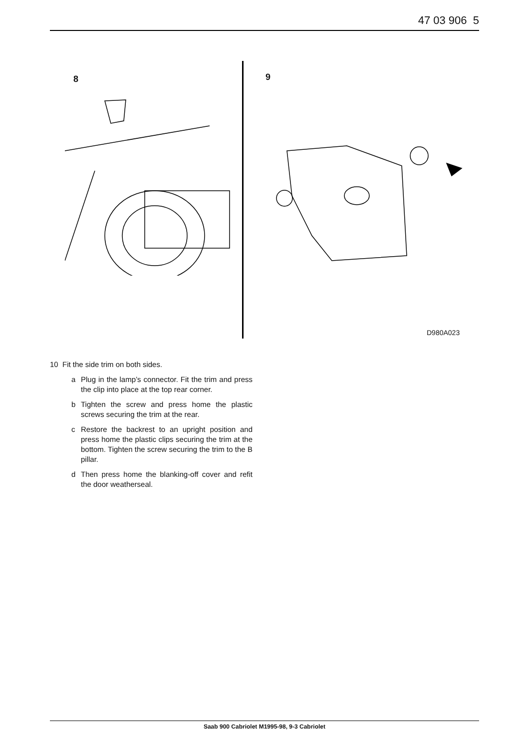47 03 906 5
8 9
D980A023
10 Fit the side trim on both sides.
a Plug in the lamp’s connector. Fit the trim and press the clip into place at the top rear corner.
b Tighten the screw and press home the plastic screws securing the trim at the rear.
c Restore the backrest to an upright position and press home the plastic clips securing the trim at the bottom. Tighten the screw securing the trim to the B pillar.
d Then press home the blanking-off cover and refit the door weatherseal.
Saab 900 Cabriolet M1995-98, 9-3 Cabriolet